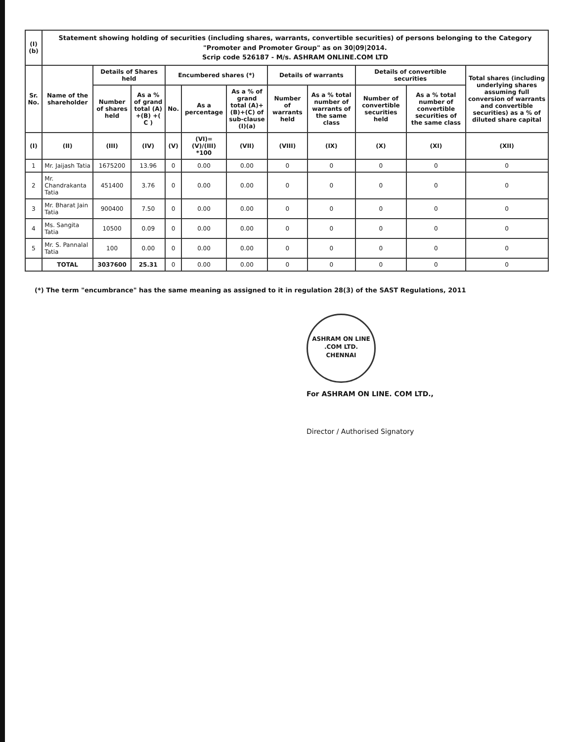| (I)(b) | Statement showing holding of securities (including shares, warrants, convertible securities) of persons belonging to the Category "Promoter and Promoter Group" as on 30/09/2014. Scrip code 526187 - M/s. ASHRAM ONLINE.COM LTD | | | | | | | | | | |
| --- | --- | --- | --- | --- | --- | --- | --- | --- | --- | --- | --- |
| Sr. No. | Name of the shareholder | Details of Shares held | | Encumbered shares (*) | | | Details of warrants | | Details of convertible securities | | Total shares (including underlying shares assuming full conversion of warrants and convertible securities) as a % of diluted share capital |
| | | Number of shares held | As a % of grand total (A) +(B) +( C ) | No. | As a percentage | As a % of grand total (A)+(B)+(C) of sub-clause (I)(a) | Number of warrants held | As a % total number of warrants of the same class | Number of convertible securities held | As a % total number of convertible securities of the same class | |
| (I) | (II) | (III) | (IV) | (V) | (VI)=(V)/(III) *100 | (VII) | (VIII) | (IX) | (X) | (XI) | (XII) |
| 1 | Mr. Jaijash Tatia | 1675200 | 13.96 | 0 | 0.00 | 0.00 | 0 | 0 | 0 | 0 | 0 |
| 2 | Mr. Chandrakanta Tatia | 451400 | 3.76 | 0 | 0.00 | 0.00 | 0 | 0 | 0 | 0 | 0 |
| 3 | Mr. Bharat Jain Tatia | 900400 | 7.50 | 0 | 0.00 | 0.00 | 0 | 0 | 0 | 0 | 0 |
| 4 | Ms. Sangita Tatia | 10500 | 0.09 | 0 | 0.00 | 0.00 | 0 | 0 | 0 | 0 | 0 |
| 5 | Mr. S. Pannalal Tatia | 100 | 0.00 | 0 | 0.00 | 0.00 | 0 | 0 | 0 | 0 | 0 |
| | TOTAL | 3037600 | 25.31 | 0 | 0.00 | 0.00 | 0 | 0 | 0 | 0 | 0 |
(*) The term "encumbrance" has the same meaning as assigned to it in regulation 28(3) of the SAST Regulations, 2011
ASHRAM ON LINE .COM LTD.
CHENNAI
For ASHRAM ON LINE. COM LTD.,
Director / Authorised Signatory